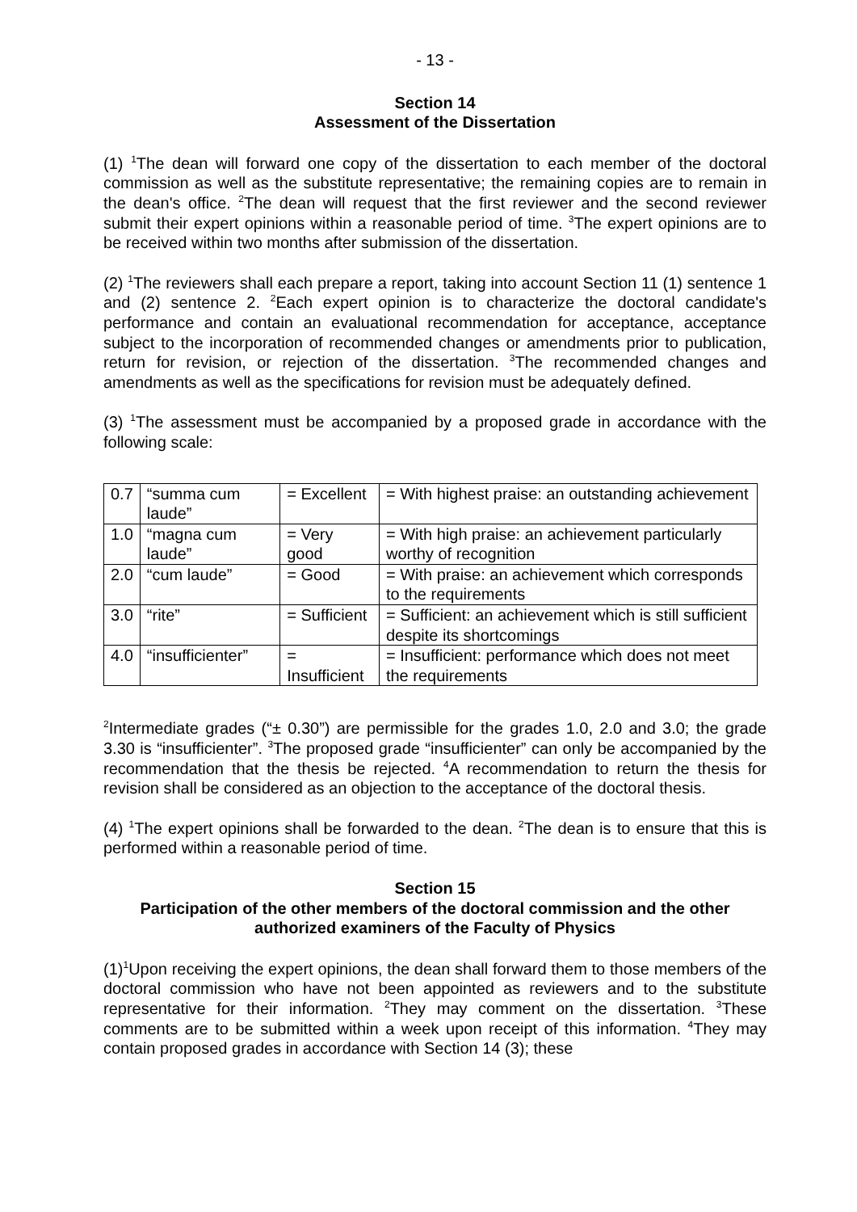- 13 -
Section 14
Assessment of the Dissertation
(1) <sup>1</sup>The dean will forward one copy of the dissertation to each member of the doctoral commission as well as the substitute representative; the remaining copies are to remain in the dean's office. <sup>2</sup>The dean will request that the first reviewer and the second reviewer submit their expert opinions within a reasonable period of time. <sup>3</sup>The expert opinions are to be received within two months after submission of the dissertation.
(2) <sup>1</sup>The reviewers shall each prepare a report, taking into account Section 11 (1) sentence 1 and (2) sentence 2. <sup>2</sup>Each expert opinion is to characterize the doctoral candidate's performance and contain an evaluational recommendation for acceptance, acceptance subject to the incorporation of recommended changes or amendments prior to publication, return for revision, or rejection of the dissertation. <sup>3</sup>The recommended changes and amendments as well as the specifications for revision must be adequately defined.
(3) <sup>1</sup>The assessment must be accompanied by a proposed grade in accordance with the following scale:
| 0.7 | “summa cum laude” | = Excellent | = With highest praise: an outstanding achievement |
| 1.0 | “magna cum laude” | = Very good | = With high praise: an achievement particularly worthy of recognition |
| 2.0 | “cum laude” | = Good | = With praise: an achievement which corresponds to the requirements |
| 3.0 | “rite” | = Sufficient | = Sufficient: an achievement which is still sufficient despite its shortcomings |
| 4.0 | “insufficienter” | = Insufficient | = Insufficient: performance which does not meet the requirements |
<sup>2</sup> Intermediate grades (“± 0.30”) are permissible for the grades 1.0, 2.0 and 3.0; the grade 3.30 is “insufficienter”. <sup>3</sup>The proposed grade “insufficienter” can only be accompanied by the recommendation that the thesis be rejected. <sup>4</sup>A recommendation to return the thesis for revision shall be considered as an objection to the acceptance of the doctoral thesis.
(4) <sup>1</sup>The expert opinions shall be forwarded to the dean. <sup>2</sup>The dean is to ensure that this is performed within a reasonable period of time.
Section 15
Participation of the other members of the doctoral commission and the other authorized examiners of the Faculty of Physics
(1)<sup>1</sup>Upon receiving the expert opinions, the dean shall forward them to those members of the doctoral commission who have not been appointed as reviewers and to the substitute representative for their information. <sup>2</sup>They may comment on the dissertation. <sup>3</sup>These comments are to be submitted within a week upon receipt of this information. <sup>4</sup>They may contain proposed grades in accordance with Section 14 (3); these